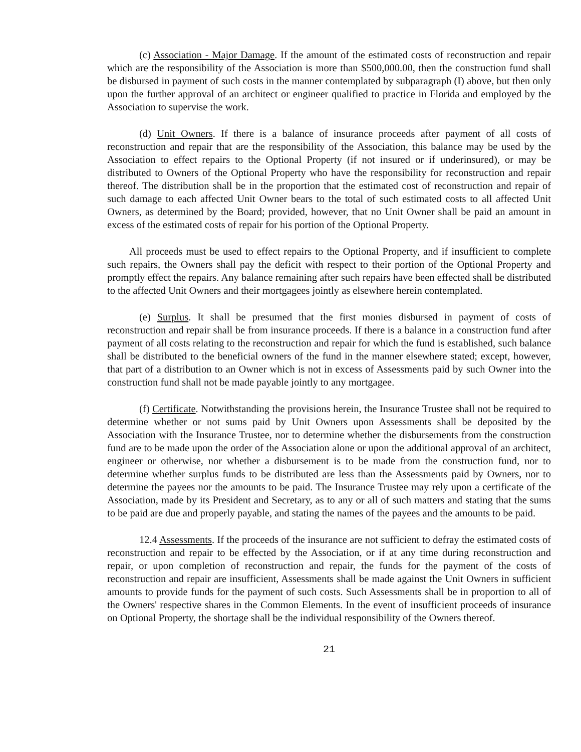(c) Association - Major Damage. If the amount of the estimated costs of reconstruction and repair which are the responsibility of the Association is more than $500,000.00, then the construction fund shall be disbursed in payment of such costs in the manner contemplated by subparagraph (I) above, but then only upon the further approval of an architect or engineer qualified to practice in Florida and employed by the Association to supervise the work.
(d) Unit Owners. If there is a balance of insurance proceeds after payment of all costs of reconstruction and repair that are the responsibility of the Association, this balance may be used by the Association to effect repairs to the Optional Property (if not insured or if underinsured), or may be distributed to Owners of the Optional Property who have the responsibility for reconstruction and repair thereof. The distribution shall be in the proportion that the estimated cost of reconstruction and repair of such damage to each affected Unit Owner bears to the total of such estimated costs to all affected Unit Owners, as determined by the Board; provided, however, that no Unit Owner shall be paid an amount in excess of the estimated costs of repair for his portion of the Optional Property.
All proceeds must be used to effect repairs to the Optional Property, and if insufficient to complete such repairs, the Owners shall pay the deficit with respect to their portion of the Optional Property and promptly effect the repairs. Any balance remaining after such repairs have been effected shall be distributed to the affected Unit Owners and their mortgagees jointly as elsewhere herein contemplated.
(e) Surplus. It shall be presumed that the first monies disbursed in payment of costs of reconstruction and repair shall be from insurance proceeds. If there is a balance in a construction fund after payment of all costs relating to the reconstruction and repair for which the fund is established, such balance shall be distributed to the beneficial owners of the fund in the manner elsewhere stated; except, however, that part of a distribution to an Owner which is not in excess of Assessments paid by such Owner into the construction fund shall not be made payable jointly to any mortgagee.
(f) Certificate. Notwithstanding the provisions herein, the Insurance Trustee shall not be required to determine whether or not sums paid by Unit Owners upon Assessments shall be deposited by the Association with the Insurance Trustee, nor to determine whether the disbursements from the construction fund are to be made upon the order of the Association alone or upon the additional approval of an architect, engineer or otherwise, nor whether a disbursement is to be made from the construction fund, nor to determine whether surplus funds to be distributed are less than the Assessments paid by Owners, nor to determine the payees nor the amounts to be paid. The Insurance Trustee may rely upon a certificate of the Association, made by its President and Secretary, as to any or all of such matters and stating that the sums to be paid are due and properly payable, and stating the names of the payees and the amounts to be paid.
12.4 Assessments. If the proceeds of the insurance are not sufficient to defray the estimated costs of reconstruction and repair to be effected by the Association, or if at any time during reconstruction and repair, or upon completion of reconstruction and repair, the funds for the payment of the costs of reconstruction and repair are insufficient, Assessments shall be made against the Unit Owners in sufficient amounts to provide funds for the payment of such costs. Such Assessments shall be in proportion to all of the Owners' respective shares in the Common Elements. In the event of insufficient proceeds of insurance on Optional Property, the shortage shall be the individual responsibility of the Owners thereof.
21